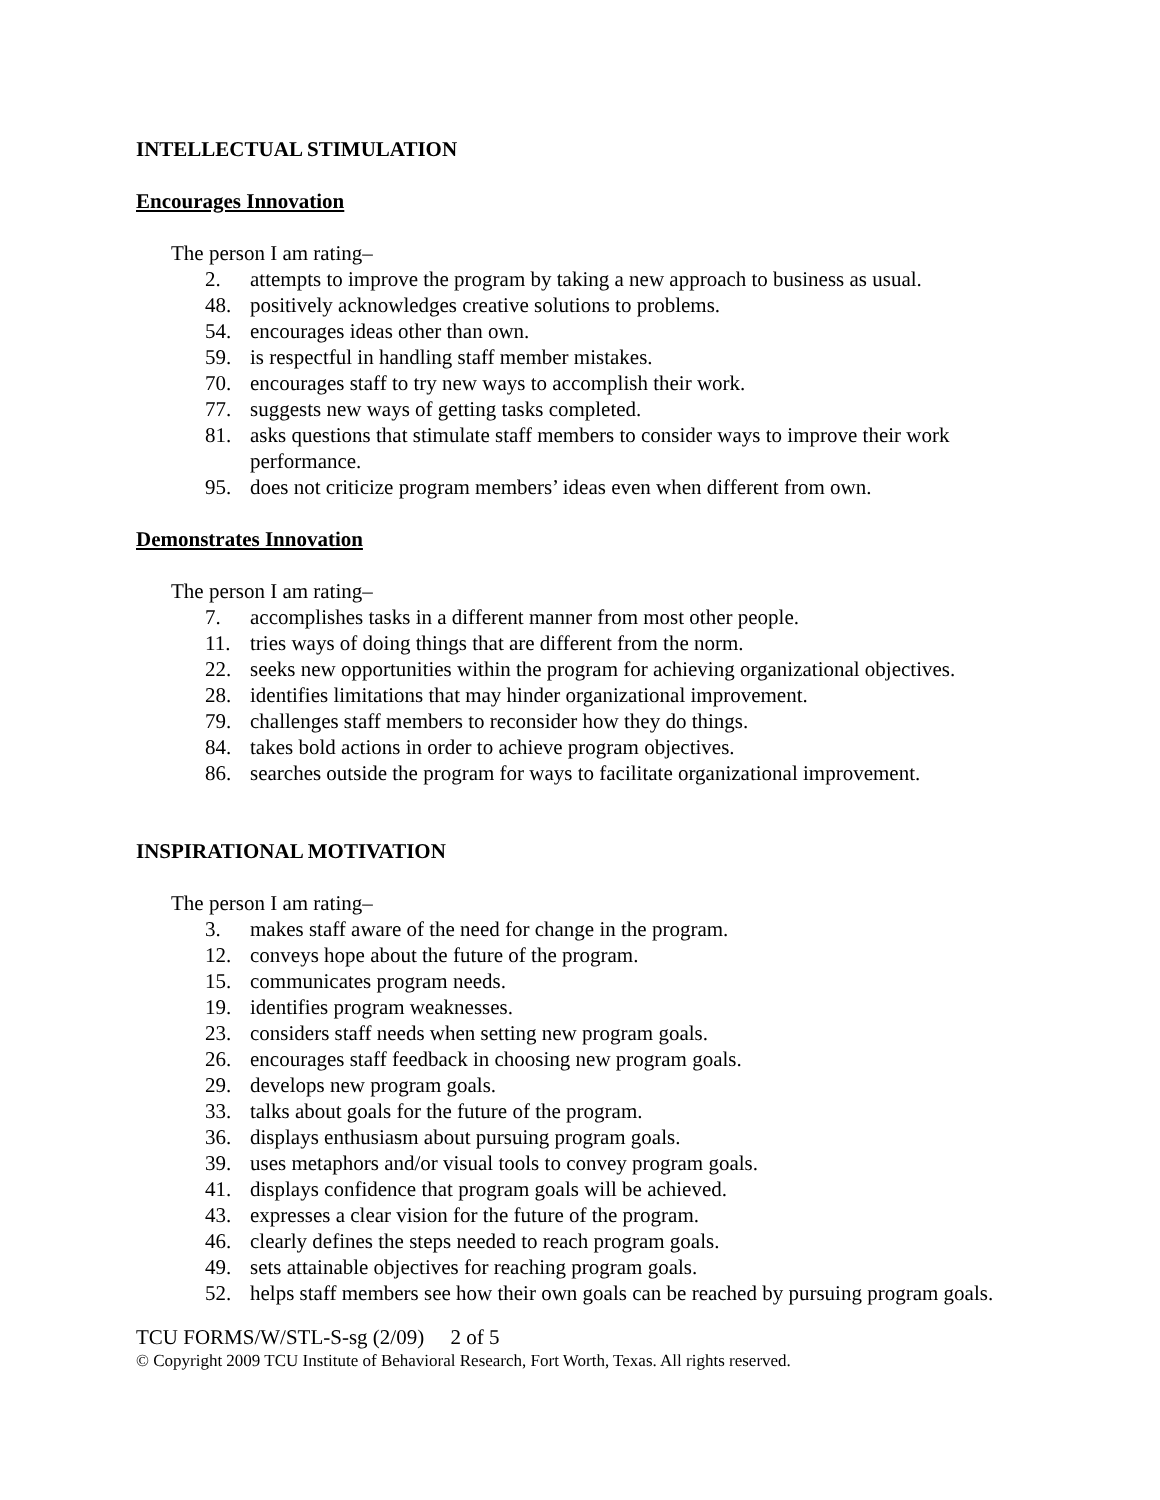INTELLECTUAL STIMULATION
Encourages Innovation
The person I am rating–
2. attempts to improve the program by taking a new approach to business as usual.
48. positively acknowledges creative solutions to problems.
54. encourages ideas other than own.
59. is respectful in handling staff member mistakes.
70. encourages staff to try new ways to accomplish their work.
77. suggests new ways of getting tasks completed.
81. asks questions that stimulate staff members to consider ways to improve their work performance.
95. does not criticize program members’ ideas even when different from own.
Demonstrates Innovation
The person I am rating–
7. accomplishes tasks in a different manner from most other people.
11. tries ways of doing things that are different from the norm.
22. seeks new opportunities within the program for achieving organizational objectives.
28. identifies limitations that may hinder organizational improvement.
79. challenges staff members to reconsider how they do things.
84. takes bold actions in order to achieve program objectives.
86. searches outside the program for ways to facilitate organizational improvement.
INSPIRATIONAL MOTIVATION
The person I am rating–
3. makes staff aware of the need for change in the program.
12. conveys hope about the future of the program.
15. communicates program needs.
19. identifies program weaknesses.
23. considers staff needs when setting new program goals.
26. encourages staff feedback in choosing new program goals.
29. develops new program goals.
33. talks about goals for the future of the program.
36. displays enthusiasm about pursuing program goals.
39. uses metaphors and/or visual tools to convey program goals.
41. displays confidence that program goals will be achieved.
43. expresses a clear vision for the future of the program.
46. clearly defines the steps needed to reach program goals.
49. sets attainable objectives for reaching program goals.
52. helps staff members see how their own goals can be reached by pursuing program goals.
TCU FORMS/W/STL-S-sg (2/09) 2 of 5
© Copyright 2009 TCU Institute of Behavioral Research, Fort Worth, Texas. All rights reserved.